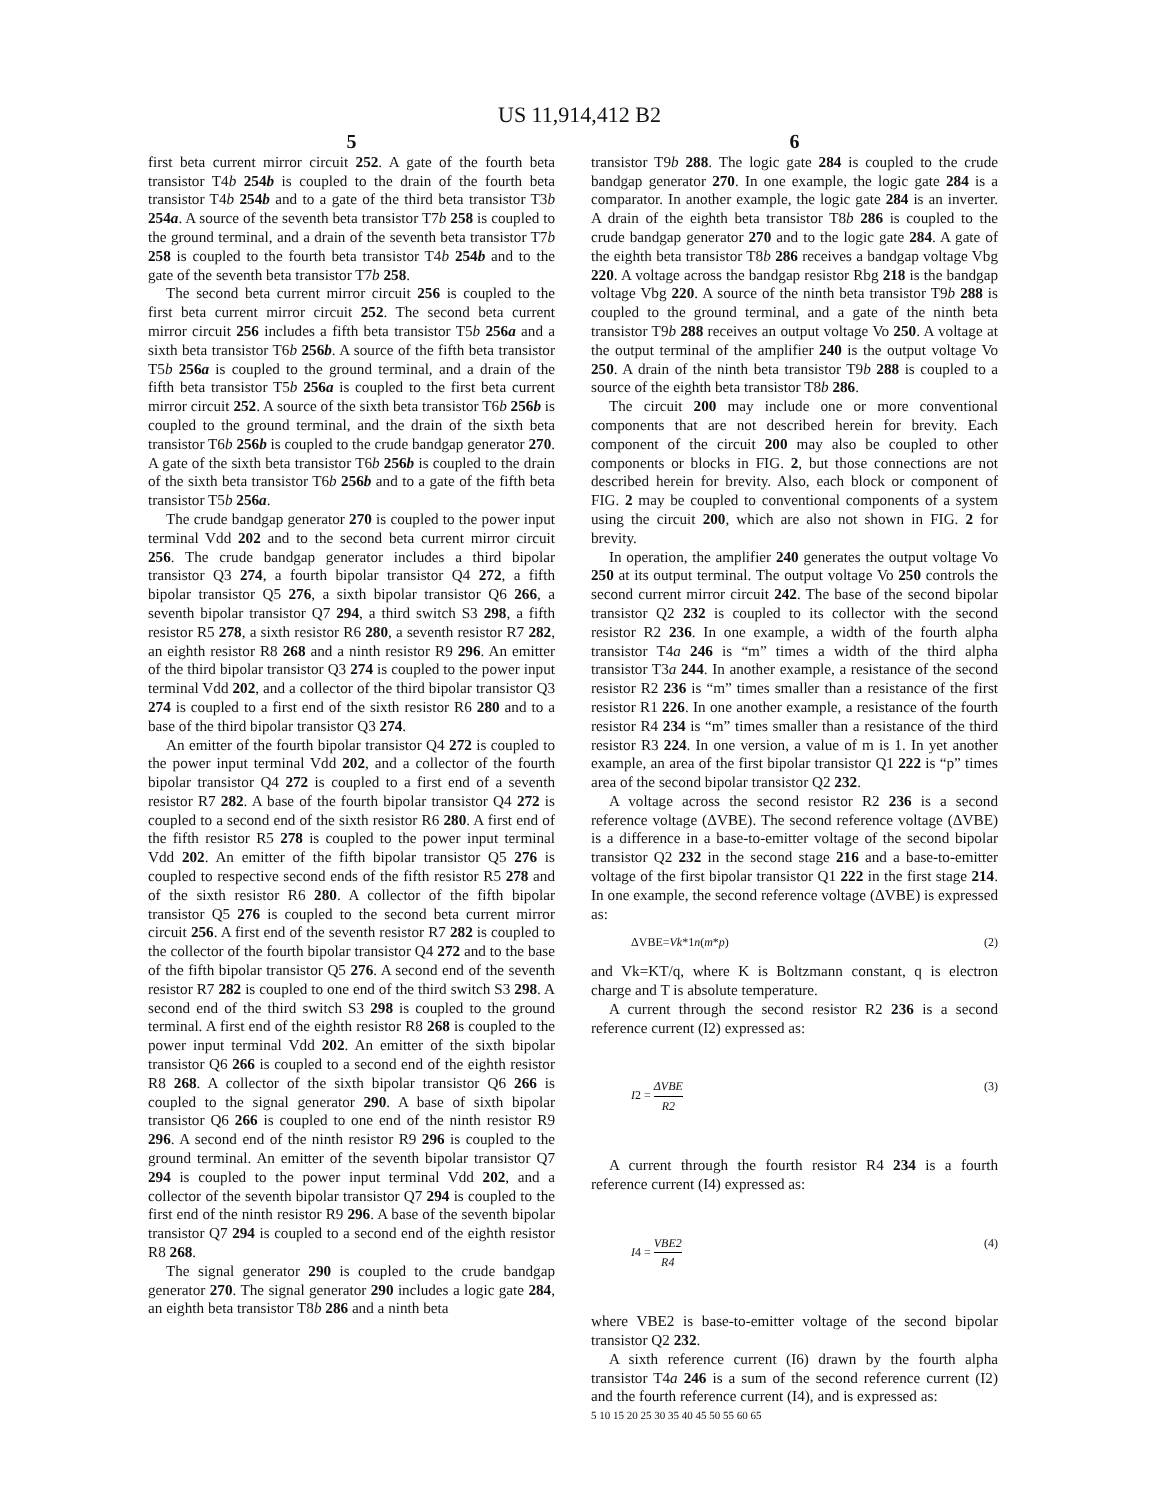US 11,914,412 B2
5
first beta current mirror circuit 252. A gate of the fourth beta transistor T4b 254b is coupled to the drain of the fourth beta transistor T4b 254b and to a gate of the third beta transistor T3b 254a. A source of the seventh beta transistor T7b 258 is coupled to the ground terminal, and a drain of the seventh beta transistor T7b 258 is coupled to the fourth beta transistor T4b 254b and to the gate of the seventh beta transistor T7b 258.
The second beta current mirror circuit 256 is coupled to the first beta current mirror circuit 252. The second beta current mirror circuit 256 includes a fifth beta transistor T5b 256a and a sixth beta transistor T6b 256b. A source of the fifth beta transistor T5b 256a is coupled to the ground terminal, and a drain of the fifth beta transistor T5b 256a is coupled to the first beta current mirror circuit 252. A source of the sixth beta transistor T6b 256b is coupled to the ground terminal, and the drain of the sixth beta transistor T6b 256b is coupled to the crude bandgap generator 270. A gate of the sixth beta transistor T6b 256b is coupled to the drain of the sixth beta transistor T6b 256b and to a gate of the fifth beta transistor T5b 256a.
The crude bandgap generator 270 is coupled to the power input terminal Vdd 202 and to the second beta current mirror circuit 256. The crude bandgap generator includes a third bipolar transistor Q3 274, a fourth bipolar transistor Q4 272, a fifth bipolar transistor Q5 276, a sixth bipolar transistor Q6 266, a seventh bipolar transistor Q7 294, a third switch S3 298, a fifth resistor R5 278, a sixth resistor R6 280, a seventh resistor R7 282, an eighth resistor R8 268 and a ninth resistor R9 296. An emitter of the third bipolar transistor Q3 274 is coupled to the power input terminal Vdd 202, and a collector of the third bipolar transistor Q3 274 is coupled to a first end of the sixth resistor R6 280 and to a base of the third bipolar transistor Q3 274.
An emitter of the fourth bipolar transistor Q4 272 is coupled to the power input terminal Vdd 202, and a collector of the fourth bipolar transistor Q4 272 is coupled to a first end of a seventh resistor R7 282. A base of the fourth bipolar transistor Q4 272 is coupled to a second end of the sixth resistor R6 280. A first end of the fifth resistor R5 278 is coupled to the power input terminal Vdd 202. An emitter of the fifth bipolar transistor Q5 276 is coupled to respective second ends of the fifth resistor R5 278 and of the sixth resistor R6 280. A collector of the fifth bipolar transistor Q5 276 is coupled to the second beta current mirror circuit 256. A first end of the seventh resistor R7 282 is coupled to the collector of the fourth bipolar transistor Q4 272 and to the base of the fifth bipolar transistor Q5 276. A second end of the seventh resistor R7 282 is coupled to one end of the third switch S3 298. A second end of the third switch S3 298 is coupled to the ground terminal. A first end of the eighth resistor R8 268 is coupled to the power input terminal Vdd 202. An emitter of the sixth bipolar transistor Q6 266 is coupled to a second end of the eighth resistor R8 268. A collector of the sixth bipolar transistor Q6 266 is coupled to the signal generator 290. A base of sixth bipolar transistor Q6 266 is coupled to one end of the ninth resistor R9 296. A second end of the ninth resistor R9 296 is coupled to the ground terminal. An emitter of the seventh bipolar transistor Q7 294 is coupled to the power input terminal Vdd 202, and a collector of the seventh bipolar transistor Q7 294 is coupled to the first end of the ninth resistor R9 296. A base of the seventh bipolar transistor Q7 294 is coupled to a second end of the eighth resistor R8 268.
The signal generator 290 is coupled to the crude bandgap generator 270. The signal generator 290 includes a logic gate 284, an eighth beta transistor T8b 286 and a ninth beta
6
transistor T9b 288. The logic gate 284 is coupled to the crude bandgap generator 270. In one example, the logic gate 284 is a comparator. In another example, the logic gate 284 is an inverter. A drain of the eighth beta transistor T8b 286 is coupled to the crude bandgap generator 270 and to the logic gate 284. A gate of the eighth beta transistor T8b 286 receives a bandgap voltage Vbg 220. A voltage across the bandgap resistor Rbg 218 is the bandgap voltage Vbg 220. A source of the ninth beta transistor T9b 288 is coupled to the ground terminal, and a gate of the ninth beta transistor T9b 288 receives an output voltage Vo 250. A voltage at the output terminal of the amplifier 240 is the output voltage Vo 250. A drain of the ninth beta transistor T9b 288 is coupled to a source of the eighth beta transistor T8b 286.
The circuit 200 may include one or more conventional components that are not described herein for brevity. Each component of the circuit 200 may also be coupled to other components or blocks in FIG. 2, but those connections are not described herein for brevity. Also, each block or component of FIG. 2 may be coupled to conventional components of a system using the circuit 200, which are also not shown in FIG. 2 for brevity.
In operation, the amplifier 240 generates the output voltage Vo 250 at its output terminal. The output voltage Vo 250 controls the second current mirror circuit 242. The base of the second bipolar transistor Q2 232 is coupled to its collector with the second resistor R2 236. In one example, a width of the fourth alpha transistor T4a 246 is “m” times a width of the third alpha transistor T3a 244. In another example, a resistance of the second resistor R2 236 is “m” times smaller than a resistance of the first resistor R1 226. In one another example, a resistance of the fourth resistor R4 234 is “m” times smaller than a resistance of the third resistor R3 224. In one version, a value of m is 1. In yet another example, an area of the first bipolar transistor Q1 222 is “p” times area of the second bipolar transistor Q2 232.
A voltage across the second resistor R2 236 is a second reference voltage (ΔVBE). The second reference voltage (ΔVBE) is a difference in a base-to-emitter voltage of the second bipolar transistor Q2 232 in the second stage 216 and a base-to-emitter voltage of the first bipolar transistor Q1 222 in the first stage 214. In one example, the second reference voltage (ΔVBE) is expressed as:
ΔVBE=Vk*1n(m*p) (2)
and Vk=KT/q, where K is Boltzmann constant, q is electron charge and T is absolute temperature.
A current through the second resistor R2 236 is a second reference current (I2) expressed as:
I2 = ΔVBE R2 (3)
A current through the fourth resistor R4 234 is a fourth reference current (I4) expressed as:
I4 = VBE2 R4 (4)
where VBE2 is base-to-emitter voltage of the second bipolar transistor Q2 232.
A sixth reference current (I6) drawn by the fourth alpha transistor T4a 246 is a sum of the second reference current (I2) and the fourth reference current (I4), and is expressed as:
5 10 15 20 25 30 35 40 45 50 55 60 65